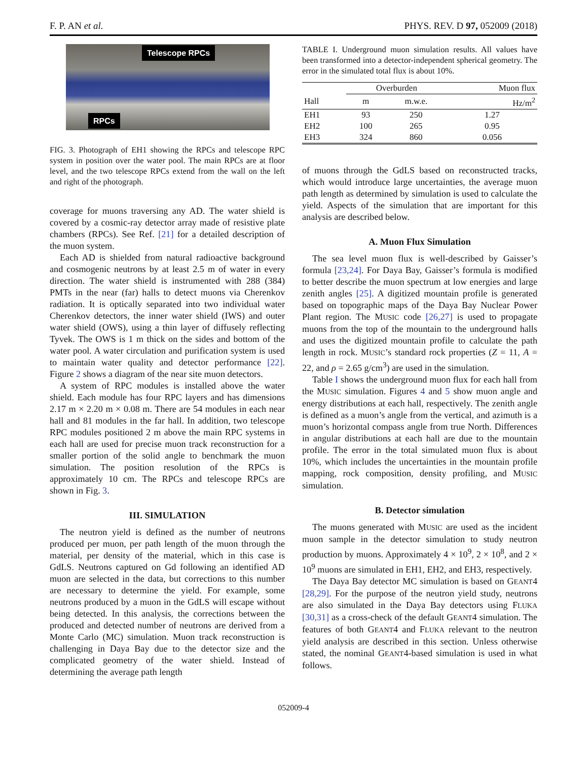F. P. AN et al. PHYS. REV. D 97, 052009 (2018)
Telescope RPCs
RPCs
FIG. 3. Photograph of EH1 showing the RPCs and telescope RPC system in position over the water pool. The main RPCs are at floor level, and the two telescope RPCs extend from the wall on the left and right of the photograph.
coverage for muons traversing any AD. The water shield is covered by a cosmic-ray detector array made of resistive plate chambers (RPCs). See Ref. [21] for a detailed description of the muon system.
Each AD is shielded from natural radioactive background and cosmogenic neutrons by at least 2.5 m of water in every direction. The water shield is instrumented with 288 (384) PMTs in the near (far) halls to detect muons via Cherenkov radiation. It is optically separated into two individual water Cherenkov detectors, the inner water shield (IWS) and outer water shield (OWS), using a thin layer of diffusely reflecting Tyvek. The OWS is 1 m thick on the sides and bottom of the water pool. A water circulation and purification system is used to maintain water quality and detector performance [22]. Figure 2 shows a diagram of the near site muon detectors.
A system of RPC modules is installed above the water shield. Each module has four RPC layers and has dimensions 2.17 m × 2.20 m × 0.08 m. There are 54 modules in each near hall and 81 modules in the far hall. In addition, two telescope RPC modules positioned 2 m above the main RPC systems in each hall are used for precise muon track reconstruction for a smaller portion of the solid angle to benchmark the muon simulation. The position resolution of the RPCs is approximately 10 cm. The RPCs and telescope RPCs are shown in Fig. 3.
III. SIMULATION
The neutron yield is defined as the number of neutrons produced per muon, per path length of the muon through the material, per density of the material, which in this case is GdLS. Neutrons captured on Gd following an identified AD muon are selected in the data, but corrections to this number are necessary to determine the yield. For example, some neutrons produced by a muon in the GdLS will escape without being detected. In this analysis, the corrections between the produced and detected number of neutrons are derived from a Monte Carlo (MC) simulation. Muon track reconstruction is challenging in Daya Bay due to the detector size and the complicated geometry of the water shield. Instead of determining the average path length
TABLE I. Underground muon simulation results. All values have been transformed into a detector-independent spherical geometry. The error in the simulated total flux is about 10%.
| | Overburden | | Muon flux |
| --- | --- | --- | --- |
| Hall | m | m.w.e. | Hz/m<sup>2</sup> |
| EH1 | 93 | 250 | 1.27 |
| EH2 | 100 | 265 | 0.95 |
| EH3 | 324 | 860 | 0.056 |
of muons through the GdLS based on reconstructed tracks, which would introduce large uncertainties, the average muon path length as determined by simulation is used to calculate the yield. Aspects of the simulation that are important for this analysis are described below.
A. Muon Flux Simulation
The sea level muon flux is well-described by Gaisser’s formula [23,24]. For Daya Bay, Gaisser’s formula is modified to better describe the muon spectrum at low energies and large zenith angles [25]. A digitized mountain profile is generated based on topographic maps of the Daya Bay Nuclear Power Plant region. The MUSIC code [26,27] is used to propagate muons from the top of the mountain to the underground halls and uses the digitized mountain profile to calculate the path length in rock. MUSIC’s standard rock properties (Z = 11, A = 22, and ρ = 2.65 g/cm<sup>3</sup>) are used in the simulation.
Table I shows the underground muon flux for each hall from the MUSIC simulation. Figures 4 and 5 show muon angle and energy distributions at each hall, respectively. The zenith angle is defined as a muon’s angle from the vertical, and azimuth is a muon’s horizontal compass angle from true North. Differences in angular distributions at each hall are due to the mountain profile. The error in the total simulated muon flux is about 10%, which includes the uncertainties in the mountain profile mapping, rock composition, density profiling, and MUSIC simulation.
B. Detector simulation
The muons generated with MUSIC are used as the incident muon sample in the detector simulation to study neutron production by muons. Approximately 4 × 10<sup>9</sup>, 2 × 10<sup>8</sup>, and 2 × 10<sup>9</sup> muons are simulated in EH1, EH2, and EH3, respectively.
The Daya Bay detector MC simulation is based on GEANT4 [28,29]. For the purpose of the neutron yield study, neutrons are also simulated in the Daya Bay detectors using FLUKA [30,31] as a cross-check of the default GEANT4 simulation. The features of both GEANT4 and FLUKA relevant to the neutron yield analysis are described in this section. Unless otherwise stated, the nominal GEANT4-based simulation is used in what follows.
052009-4